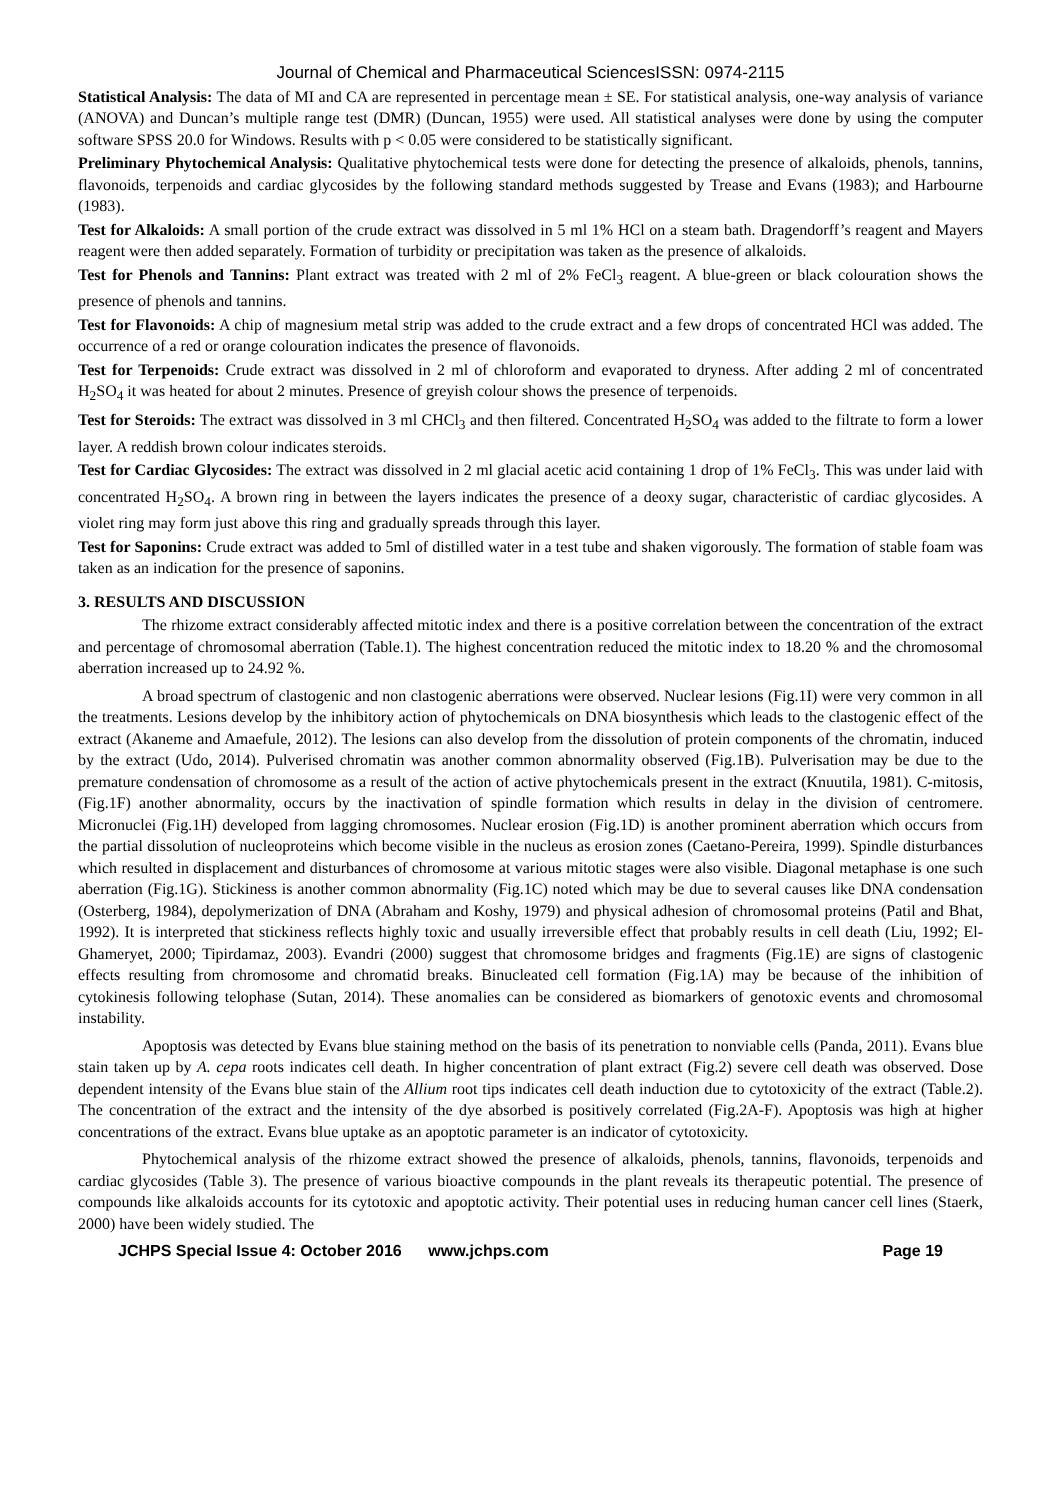Journal of Chemical and Pharmaceutical SciencesISSN: 0974-2115
Statistical Analysis: The data of MI and CA are represented in percentage mean ± SE. For statistical analysis, one-way analysis of variance (ANOVA) and Duncan’s multiple range test (DMR) (Duncan, 1955) were used. All statistical analyses were done by using the computer software SPSS 20.0 for Windows. Results with p < 0.05 were considered to be statistically significant.
Preliminary Phytochemical Analysis: Qualitative phytochemical tests were done for detecting the presence of alkaloids, phenols, tannins, flavonoids, terpenoids and cardiac glycosides by the following standard methods suggested by Trease and Evans (1983); and Harbourne (1983).
Test for Alkaloids: A small portion of the crude extract was dissolved in 5 ml 1% HCl on a steam bath. Dragendorff’s reagent and Mayers reagent were then added separately. Formation of turbidity or precipitation was taken as the presence of alkaloids.
Test for Phenols and Tannins: Plant extract was treated with 2 ml of 2% FeCl<sub>3</sub> reagent. A blue-green or black colouration shows the presence of phenols and tannins.
Test for Flavonoids: A chip of magnesium metal strip was added to the crude extract and a few drops of concentrated HCl was added. The occurrence of a red or orange colouration indicates the presence of flavonoids.
Test for Terpenoids: Crude extract was dissolved in 2 ml of chloroform and evaporated to dryness. After adding 2 ml of concentrated H<sub>2</sub>SO<sub>4</sub> it was heated for about 2 minutes. Presence of greyish colour shows the presence of terpenoids.
Test for Steroids: The extract was dissolved in 3 ml CHCl<sub>3</sub> and then filtered. Concentrated H<sub>2</sub>SO<sub>4</sub> was added to the filtrate to form a lower layer. A reddish brown colour indicates steroids.
Test for Cardiac Glycosides: The extract was dissolved in 2 ml glacial acetic acid containing 1 drop of 1% FeCl<sub>3</sub>. This was under laid with concentrated H<sub>2</sub>SO<sub>4</sub>. A brown ring in between the layers indicates the presence of a deoxy sugar, characteristic of cardiac glycosides. A violet ring may form just above this ring and gradually spreads through this layer.
Test for Saponins: Crude extract was added to 5ml of distilled water in a test tube and shaken vigorously. The formation of stable foam was taken as an indication for the presence of saponins.
3. RESULTS AND DISCUSSION
The rhizome extract considerably affected mitotic index and there is a positive correlation between the concentration of the extract and percentage of chromosomal aberration (Table.1). The highest concentration reduced the mitotic index to 18.20 % and the chromosomal aberration increased up to 24.92 %.
A broad spectrum of clastogenic and non clastogenic aberrations were observed. Nuclear lesions (Fig.1I) were very common in all the treatments. Lesions develop by the inhibitory action of phytochemicals on DNA biosynthesis which leads to the clastogenic effect of the extract (Akaneme and Amaefule, 2012). The lesions can also develop from the dissolution of protein components of the chromatin, induced by the extract (Udo, 2014). Pulverised chromatin was another common abnormality observed (Fig.1B). Pulverisation may be due to the premature condensation of chromosome as a result of the action of active phytochemicals present in the extract (Knuutila, 1981). C-mitosis, (Fig.1F) another abnormality, occurs by the inactivation of spindle formation which results in delay in the division of centromere. Micronuclei (Fig.1H) developed from lagging chromosomes. Nuclear erosion (Fig.1D) is another prominent aberration which occurs from the partial dissolution of nucleoproteins which become visible in the nucleus as erosion zones (Caetano-Pereira, 1999). Spindle disturbances which resulted in displacement and disturbances of chromosome at various mitotic stages were also visible. Diagonal metaphase is one such aberration (Fig.1G). Stickiness is another common abnormality (Fig.1C) noted which may be due to several causes like DNA condensation (Osterberg, 1984), depolymerization of DNA (Abraham and Koshy, 1979) and physical adhesion of chromosomal proteins (Patil and Bhat, 1992). It is interpreted that stickiness reflects highly toxic and usually irreversible effect that probably results in cell death (Liu, 1992; El-Ghameryet, 2000; Tipirdamaz, 2003). Evandri (2000) suggest that chromosome bridges and fragments (Fig.1E) are signs of clastogenic effects resulting from chromosome and chromatid breaks. Binucleated cell formation (Fig.1A) may be because of the inhibition of cytokinesis following telophase (Sutan, 2014). These anomalies can be considered as biomarkers of genotoxic events and chromosomal instability.
Apoptosis was detected by Evans blue staining method on the basis of its penetration to nonviable cells (Panda, 2011). Evans blue stain taken up by A. cepa roots indicates cell death. In higher concentration of plant extract (Fig.2) severe cell death was observed. Dose dependent intensity of the Evans blue stain of the Allium root tips indicates cell death induction due to cytotoxicity of the extract (Table.2). The concentration of the extract and the intensity of the dye absorbed is positively correlated (Fig.2A-F). Apoptosis was high at higher concentrations of the extract. Evans blue uptake as an apoptotic parameter is an indicator of cytotoxicity.
Phytochemical analysis of the rhizome extract showed the presence of alkaloids, phenols, tannins, flavonoids, terpenoids and cardiac glycosides (Table 3). The presence of various bioactive compounds in the plant reveals its therapeutic potential. The presence of compounds like alkaloids accounts for its cytotoxic and apoptotic activity. Their potential uses in reducing human cancer cell lines (Staerk, 2000) have been widely studied. The
JCHPS Special Issue 4: October 2016 www.jchps.com Page 19